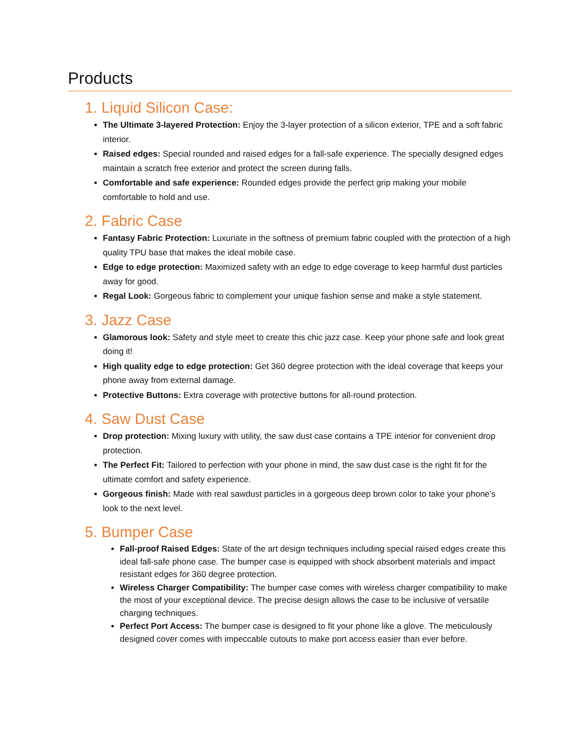Products
1. Liquid Silicon Case:
The Ultimate 3-layered Protection: Enjoy the 3-layer protection of a silicon exterior, TPE and a soft fabric interior.
Raised edges: Special rounded and raised edges for a fall-safe experience. The specially designed edges maintain a scratch free exterior and protect the screen during falls.
Comfortable and safe experience: Rounded edges provide the perfect grip making your mobile comfortable to hold and use.
2. Fabric Case
Fantasy Fabric Protection: Luxuriate in the softness of premium fabric coupled with the protection of a high quality TPU base that makes the ideal mobile case.
Edge to edge protection: Maximized safety with an edge to edge coverage to keep harmful dust particles away for good.
Regal Look: Gorgeous fabric to complement your unique fashion sense and make a style statement.
3. Jazz Case
Glamorous look: Safety and style meet to create this chic jazz case. Keep your phone safe and look great doing it!
High quality edge to edge protection: Get 360 degree protection with the ideal coverage that keeps your phone away from external damage.
Protective Buttons: Extra coverage with protective buttons for all-round protection.
4. Saw Dust Case
Drop protection: Mixing luxury with utility, the saw dust case contains a TPE interior for convenient drop protection.
The Perfect Fit: Tailored to perfection with your phone in mind, the saw dust case is the right fit for the ultimate comfort and safety experience.
Gorgeous finish: Made with real sawdust particles in a gorgeous deep brown color to take your phone’s look to the next level.
5. Bumper Case
Fall-proof Raised Edges: State of the art design techniques including special raised edges create this ideal fall-safe phone case. The bumper case is equipped with shock absorbent materials and impact resistant edges for 360 degree protection.
Wireless Charger Compatibility: The bumper case comes with wireless charger compatibility to make the most of your exceptional device. The precise design allows the case to be inclusive of versatile charging techniques.
Perfect Port Access: The bumper case is designed to fit your phone like a glove. The meticulously designed cover comes with impeccable cutouts to make port access easier than ever before.